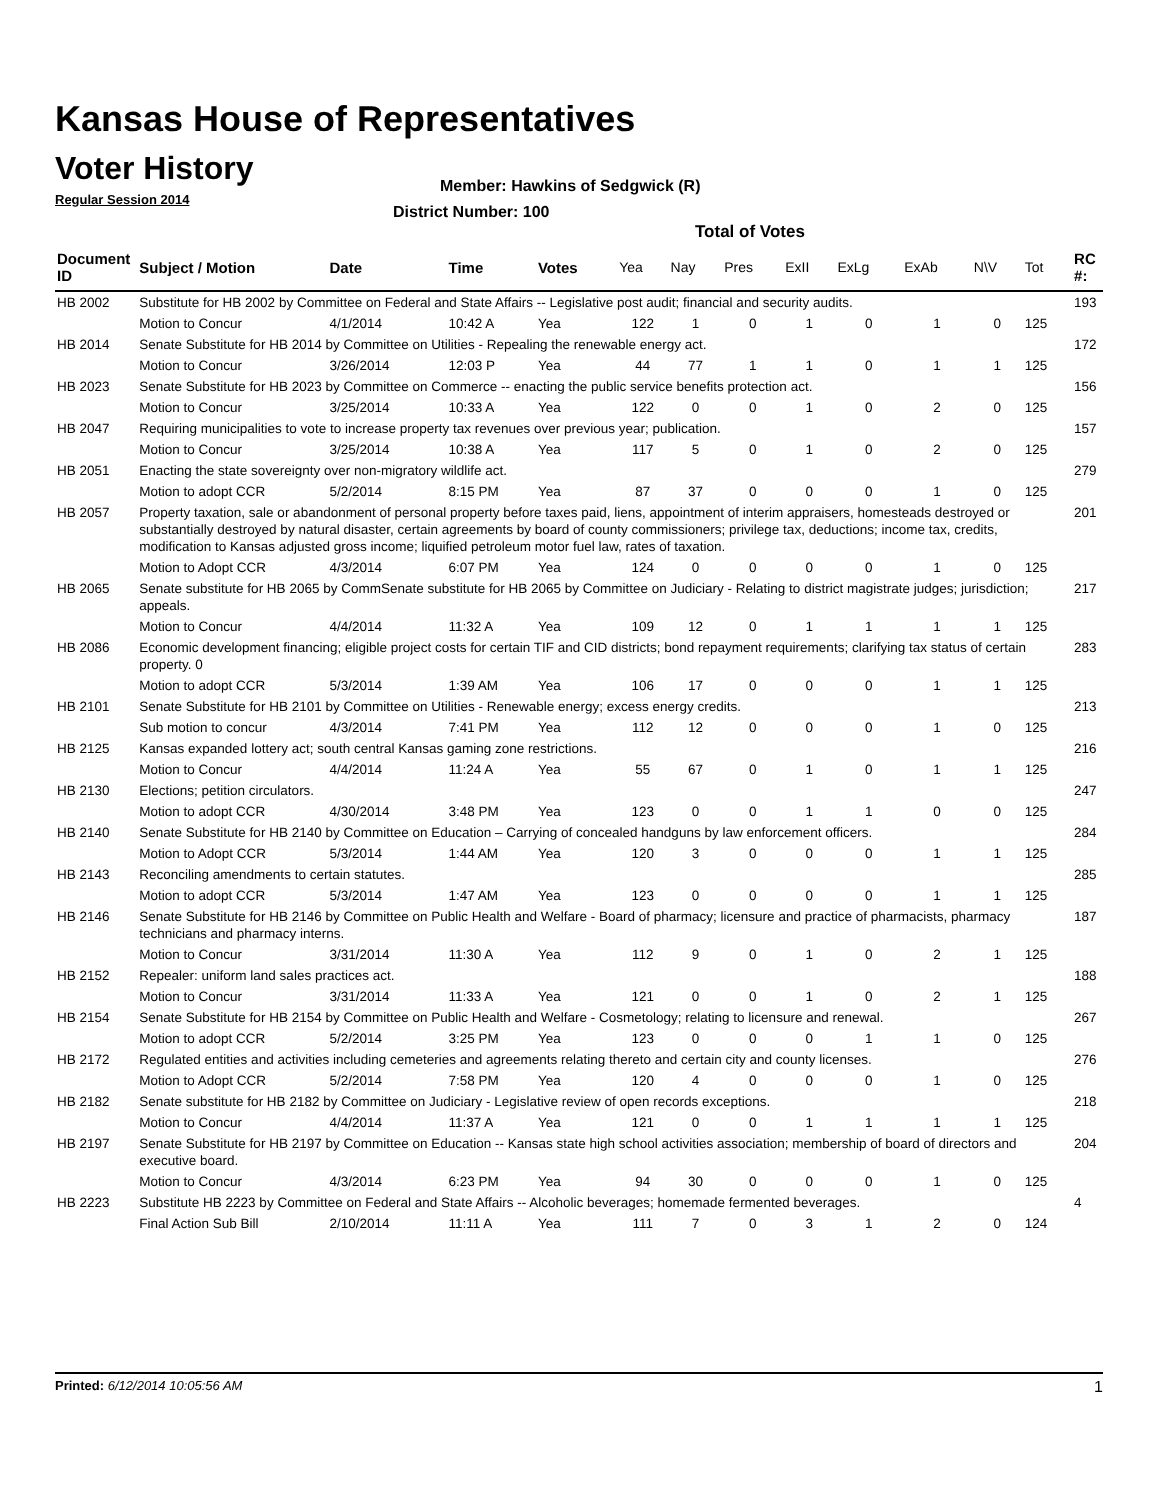Kansas House of Representatives
Voter History
Regular Session 2014
Member: Hawkins of Sedgwick (R)
District Number: 100
Total of Votes
| Document ID | Subject / Motion | Date | Time | Votes | Yea | Nay | Pres | ExII | ExLg | ExAb | N\V | Tot | RC #: |
| --- | --- | --- | --- | --- | --- | --- | --- | --- | --- | --- | --- | --- | --- |
| HB 2002 | Substitute for HB 2002 by Committee on Federal and State Affairs -- Legislative post audit; financial and security audits. | | | | | | | | | | | | 193 |
| | Motion to Concur | 4/1/2014 | 10:42 A | Yea | 122 | 1 | 0 | 1 | 0 | 1 | 0 | 125 | |
| HB 2014 | Senate Substitute for HB 2014 by Committee on Utilities - Repealing the renewable energy act. | | | | | | | | | | | | 172 |
| | Motion to Concur | 3/26/2014 | 12:03 P | Yea | 44 | 77 | 1 | 1 | 0 | 1 | 1 | 125 | |
| HB 2023 | Senate Substitute for HB 2023 by Committee on Commerce -- enacting the public service benefits protection act. | | | | | | | | | | | | 156 |
| | Motion to Concur | 3/25/2014 | 10:33 A | Yea | 122 | 0 | 0 | 1 | 0 | 2 | 0 | 125 | |
| HB 2047 | Requiring municipalities to vote to increase property tax revenues over previous year; publication. | | | | | | | | | | | | 157 |
| | Motion to Concur | 3/25/2014 | 10:38 A | Yea | 117 | 5 | 0 | 1 | 0 | 2 | 0 | 125 | |
| HB 2051 | Enacting the state sovereignty over non-migratory wildlife act. | | | | | | | | | | | | 279 |
| | Motion to adopt CCR | 5/2/2014 | 8:15 PM | Yea | 87 | 37 | 0 | 0 | 0 | 1 | 0 | 125 | |
| HB 2057 | Property taxation, sale or abandonment of personal property before taxes paid, liens, appointment of interim appraisers, homesteads destroyed or substantially destroyed by natural disaster, certain agreements by board of county commissioners; privilege tax, deductions; income tax, credits, modification to Kansas adjusted gross income; liquified petroleum motor fuel law, rates of taxation. | | | | | | | | | | | | 201 |
| | Motion to Adopt CCR | 4/3/2014 | 6:07 PM | Yea | 124 | 0 | 0 | 0 | 0 | 1 | 0 | 125 | |
| HB 2065 | Senate substitute for HB 2065 by CommSenate substitute for HB 2065 by Committee on Judiciary - Relating to district magistrate judges; jurisdiction; appeals. | | | | | | | | | | | | 217 |
| | Motion to Concur | 4/4/2014 | 11:32 A | Yea | 109 | 12 | 0 | 1 | 1 | 1 | 1 | 125 | |
| HB 2086 | Economic development financing; eligible project costs for certain TIF and CID districts; bond repayment requirements; clarifying tax status of certain property. 0 | | | | | | | | | | | | 283 |
| | Motion to adopt CCR | 5/3/2014 | 1:39 AM | Yea | 106 | 17 | 0 | 0 | 0 | 1 | 1 | 125 | |
| HB 2101 | Senate Substitute for HB 2101 by Committee on Utilities - Renewable energy; excess energy credits. | | | | | | | | | | | | 213 |
| | Sub motion to concur | 4/3/2014 | 7:41 PM | Yea | 112 | 12 | 0 | 0 | 0 | 1 | 0 | 125 | |
| HB 2125 | Kansas expanded lottery act; south central Kansas gaming zone restrictions. | | | | | | | | | | | | 216 |
| | Motion to Concur | 4/4/2014 | 11:24 A | Yea | 55 | 67 | 0 | 1 | 0 | 1 | 1 | 125 | |
| HB 2130 | Elections; petition circulators. | | | | | | | | | | | | 247 |
| | Motion to adopt CCR | 4/30/2014 | 3:48 PM | Yea | 123 | 0 | 0 | 1 | 1 | 0 | 0 | 125 | |
| HB 2140 | Senate Substitute for HB 2140 by Committee on Education – Carrying of concealed handguns by law enforcement officers. | | | | | | | | | | | | 284 |
| | Motion to Adopt CCR | 5/3/2014 | 1:44 AM | Yea | 120 | 3 | 0 | 0 | 0 | 1 | 1 | 125 | |
| HB 2143 | Reconciling amendments to certain statutes. | | | | | | | | | | | | 285 |
| | Motion to adopt CCR | 5/3/2014 | 1:47 AM | Yea | 123 | 0 | 0 | 0 | 0 | 1 | 1 | 125 | |
| HB 2146 | Senate Substitute for HB 2146 by Committee on Public Health and Welfare - Board of pharmacy; licensure and practice of pharmacists, pharmacy technicians and pharmacy interns. | | | | | | | | | | | | 187 |
| | Motion to Concur | 3/31/2014 | 11:30 A | Yea | 112 | 9 | 0 | 1 | 0 | 2 | 1 | 125 | |
| HB 2152 | Repealer: uniform land sales practices act. | | | | | | | | | | | | 188 |
| | Motion to Concur | 3/31/2014 | 11:33 A | Yea | 121 | 0 | 0 | 1 | 0 | 2 | 1 | 125 | |
| HB 2154 | Senate Substitute for HB 2154 by Committee on Public Health and Welfare - Cosmetology; relating to licensure and renewal. | | | | | | | | | | | | 267 |
| | Motion to adopt CCR | 5/2/2014 | 3:25 PM | Yea | 123 | 0 | 0 | 0 | 1 | 1 | 0 | 125 | |
| HB 2172 | Regulated entities and activities including cemeteries and agreements relating thereto and certain city and county licenses. | | | | | | | | | | | | 276 |
| | Motion to Adopt CCR | 5/2/2014 | 7:58 PM | Yea | 120 | 4 | 0 | 0 | 0 | 1 | 0 | 125 | |
| HB 2182 | Senate substitute for HB 2182 by Committee on Judiciary - Legislative review of open records exceptions. | | | | | | | | | | | | 218 |
| | Motion to Concur | 4/4/2014 | 11:37 A | Yea | 121 | 0 | 0 | 1 | 1 | 1 | 1 | 125 | |
| HB 2197 | Senate Substitute for HB 2197 by Committee on Education -- Kansas state high school activities association; membership of board of directors and executive board. | | | | | | | | | | | | 204 |
| | Motion to Concur | 4/3/2014 | 6:23 PM | Yea | 94 | 30 | 0 | 0 | 0 | 1 | 0 | 125 | |
| HB 2223 | Substitute HB 2223 by Committee on Federal and State Affairs -- Alcoholic beverages; homemade fermented beverages. | | | | | | | | | | | | 4 |
| | Final Action Sub Bill | 2/10/2014 | 11:11 A | Yea | 111 | 7 | 0 | 3 | 1 | 2 | 0 | 124 | |
Printed: 6/12/2014 10:05:56 AM 1